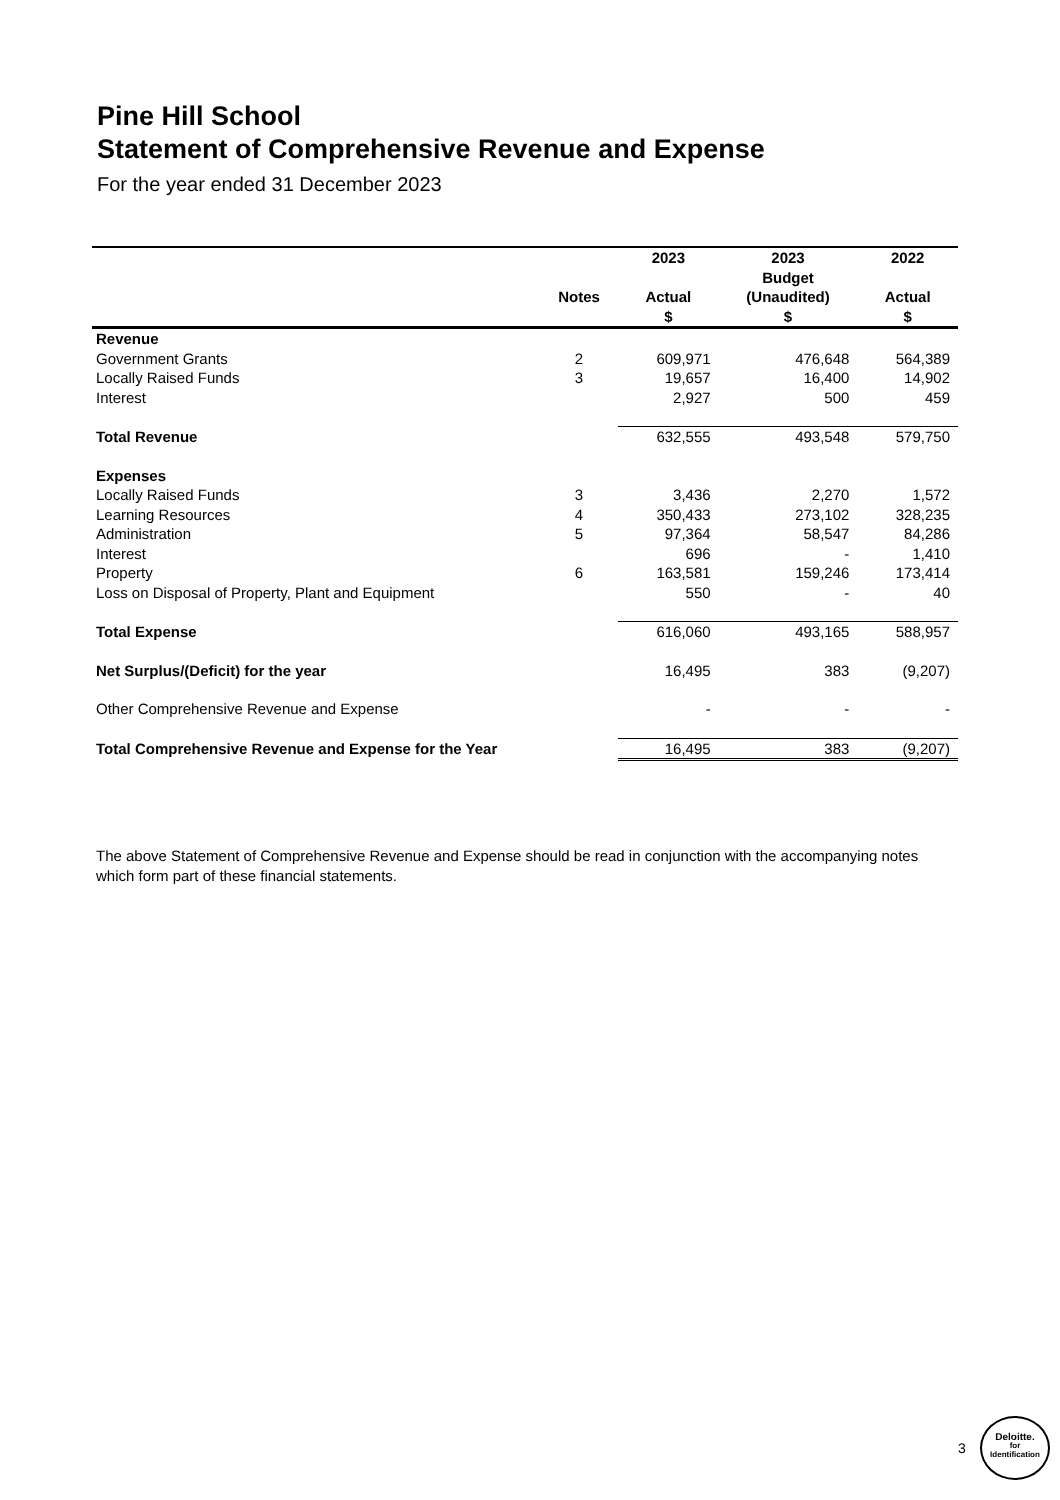Pine Hill School
Statement of Comprehensive Revenue and Expense
For the year ended 31 December 2023
| | | 2023 | 2023 | 2022 |
| --- | --- | --- | --- | --- |
| | | | Budget | |
| | Notes | Actual | (Unaudited) | Actual |
| | | $ | $ | $ |
| Revenue | | | | |
| Government Grants | 2 | 609,971 | 476,648 | 564,389 |
| Locally Raised Funds | 3 | 19,657 | 16,400 | 14,902 |
| Interest | | 2,927 | 500 | 459 |
| Total Revenue | | 632,555 | 493,548 | 579,750 |
| Expenses | | | | |
| Locally Raised Funds | 3 | 3,436 | 2,270 | 1,572 |
| Learning Resources | 4 | 350,433 | 273,102 | 328,235 |
| Administration | 5 | 97,364 | 58,547 | 84,286 |
| Interest | | 696 | - | 1,410 |
| Property | 6 | 163,581 | 159,246 | 173,414 |
| Loss on Disposal of Property, Plant and Equipment | | 550 | - | 40 |
| Total Expense | | 616,060 | 493,165 | 588,957 |
| Net Surplus/(Deficit) for the year | | 16,495 | 383 | (9,207) |
| Other Comprehensive Revenue and Expense | | - | - | - |
| Total Comprehensive Revenue and Expense for the Year | | 16,495 | 383 | (9,207) |
The above Statement of Comprehensive Revenue and Expense should be read in conjunction with the accompanying notes which form part of these financial statements.
3
Deloitte.
for
Identification